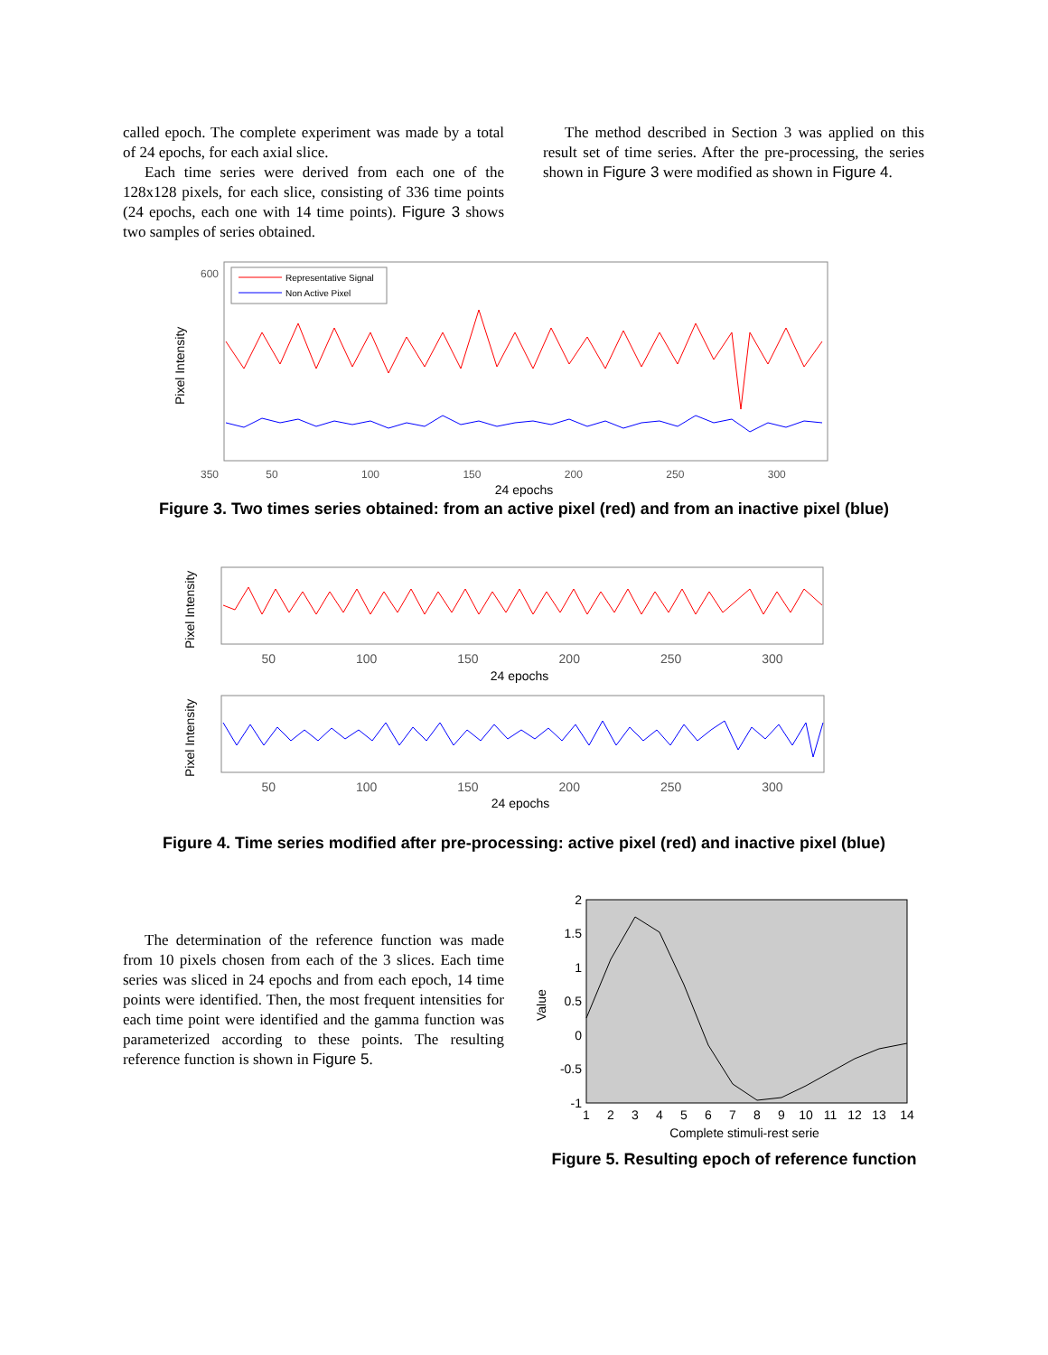called epoch. The complete experiment was made by a total of 24 epochs, for each axial slice.
Each time series were derived from each one of the 128x128 pixels, for each slice, consisting of 336 time points (24 epochs, each one with 14 time points). Figure 3 shows two samples of series obtained.
The method described in Section 3 was applied on this result set of time series. After the pre-processing, the series shown in Figure 3 were modified as shown in Figure 4.
Representative Signal
Non Active Pixel
Pixel Intensity
600
350 50 100 150 200 250 300
24 epochs
Figure 3. Two times series obtained: from an active pixel (red) and from an inactive pixel (blue)
Pixel Intensity
Pixel Intensity
50 100 150 200 250 300
24 epochs
50 100 150 200 250 300
24 epochs
Figure 4. Time series modified after pre-processing: active pixel (red) and inactive pixel (blue)
The determination of the reference function was made from 10 pixels chosen from each of the 3 slices. Each time series was sliced in 24 epochs and from each epoch, 14 time points were identified. Then, the most frequent intensities for each time point were identified and the gamma function was parameterized according to these points. The resulting reference function is shown in Figure 5.
Value
2
1.5
1
0.5
0
-0.5
-1
1
2
3
4
5
6
7
8
9
10
11
12
13
14
Complete stimuli-rest serie
Figure 5. Resulting epoch of reference function